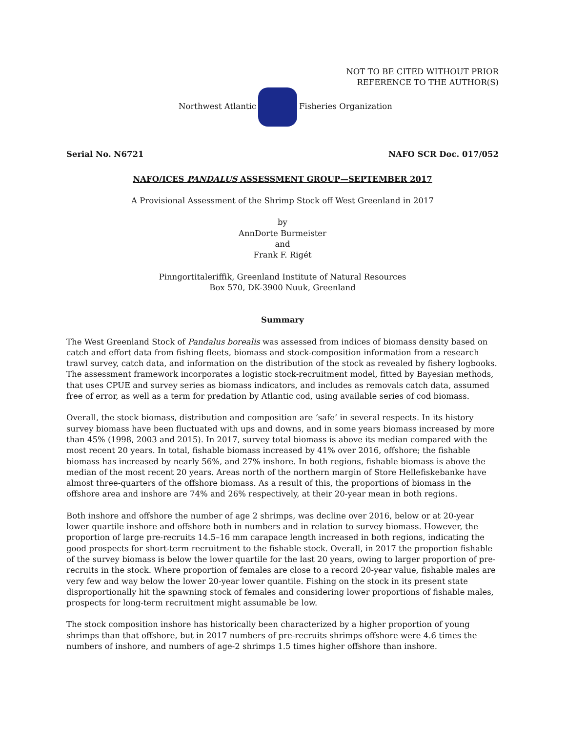NOT TO BE CITED WITHOUT PRIOR
REFERENCE TO THE AUTHOR(S)
Northwest Atlantic Fisheries Organization
Serial No. N6721 NAFO SCR Doc. 017/052
NAFO/ICES PANDALUS ASSESSMENT GROUP—SEPTEMBER 2017
A Provisional Assessment of the Shrimp Stock off West Greenland in 2017
by
AnnDorte Burmeister
and
Frank F. Rigét
Pinngortitaleriffik, Greenland Institute of Natural Resources
Box 570, DK-3900 Nuuk, Greenland
Summary
The West Greenland Stock of Pandalus borealis was assessed from indices of biomass density based on catch and effort data from fishing fleets, biomass and stock-composition information from a research trawl survey, catch data, and information on the distribution of the stock as revealed by fishery logbooks. The assessment framework incorporates a logistic stock-recruitment model, fitted by Bayesian methods, that uses CPUE and survey series as biomass indicators, and includes as removals catch data, assumed free of error, as well as a term for predation by Atlantic cod, using available series of cod biomass.
Overall, the stock biomass, distribution and composition are ‘safe’ in several respects. In its history survey biomass have been fluctuated with ups and downs, and in some years biomass increased by more than 45% (1998, 2003 and 2015). In 2017, survey total biomass is above its median compared with the most recent 20 years. In total, fishable biomass increased by 41% over 2016, offshore; the fishable biomass has increased by nearly 56%, and 27% inshore. In both regions, fishable biomass is above the median of the most recent 20 years. Areas north of the northern margin of Store Hellefiskebanke have almost three-quarters of the offshore biomass. As a result of this, the proportions of biomass in the offshore area and inshore are 74% and 26% respectively, at their 20-year mean in both regions.
Both inshore and offshore the number of age 2 shrimps, was decline over 2016, below or at 20-year lower quartile inshore and offshore both in numbers and in relation to survey biomass. However, the proportion of large pre-recruits 14.5–16 mm carapace length increased in both regions, indicating the good prospects for short-term recruitment to the fishable stock. Overall, in 2017 the proportion fishable of the survey biomass is below the lower quartile for the last 20 years, owing to larger proportion of pre-recruits in the stock. Where proportion of females are close to a record 20-year value, fishable males are very few and way below the lower 20-year lower quantile. Fishing on the stock in its present state disproportionally hit the spawning stock of females and considering lower proportions of fishable males, prospects for long-term recruitment might assumable be low.
The stock composition inshore has historically been characterized by a higher proportion of young shrimps than that offshore, but in 2017 numbers of pre-recruits shrimps offshore were 4.6 times the numbers of inshore, and numbers of age-2 shrimps 1.5 times higher offshore than inshore.